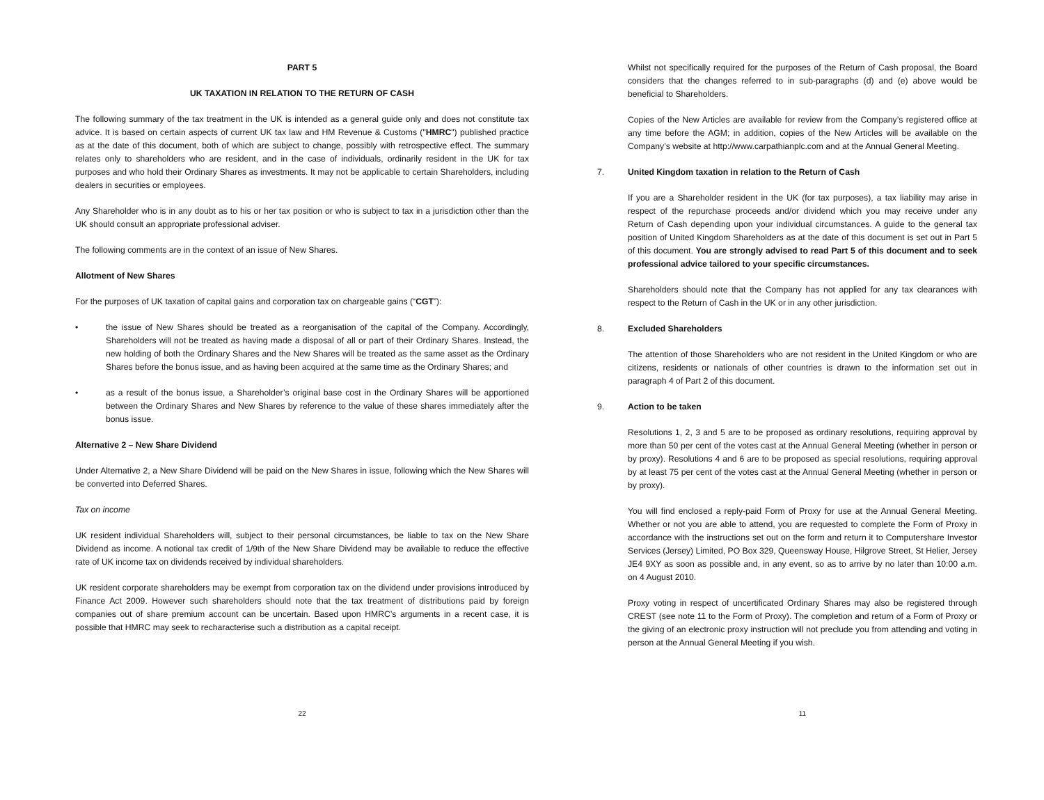PART 5
UK TAXATION IN RELATION TO THE RETURN OF CASH
The following summary of the tax treatment in the UK is intended as a general guide only and does not constitute tax advice. It is based on certain aspects of current UK tax law and HM Revenue & Customs ("HMRC") published practice as at the date of this document, both of which are subject to change, possibly with retrospective effect. The summary relates only to shareholders who are resident, and in the case of individuals, ordinarily resident in the UK for tax purposes and who hold their Ordinary Shares as investments. It may not be applicable to certain Shareholders, including dealers in securities or employees.
Any Shareholder who is in any doubt as to his or her tax position or who is subject to tax in a jurisdiction other than the UK should consult an appropriate professional adviser.
The following comments are in the context of an issue of New Shares.
Allotment of New Shares
For the purposes of UK taxation of capital gains and corporation tax on chargeable gains (“CGT”):
• the issue of New Shares should be treated as a reorganisation of the capital of the Company. Accordingly, Shareholders will not be treated as having made a disposal of all or part of their Ordinary Shares. Instead, the new holding of both the Ordinary Shares and the New Shares will be treated as the same asset as the Ordinary Shares before the bonus issue, and as having been acquired at the same time as the Ordinary Shares; and
• as a result of the bonus issue, a Shareholder’s original base cost in the Ordinary Shares will be apportioned between the Ordinary Shares and New Shares by reference to the value of these shares immediately after the bonus issue.
Alternative 2 – New Share Dividend
Under Alternative 2, a New Share Dividend will be paid on the New Shares in issue, following which the New Shares will be converted into Deferred Shares.
Tax on income
UK resident individual Shareholders will, subject to their personal circumstances, be liable to tax on the New Share Dividend as income. A notional tax credit of 1/9th of the New Share Dividend may be available to reduce the effective rate of UK income tax on dividends received by individual shareholders.
UK resident corporate shareholders may be exempt from corporation tax on the dividend under provisions introduced by Finance Act 2009. However such shareholders should note that the tax treatment of distributions paid by foreign companies out of share premium account can be uncertain. Based upon HMRC’s arguments in a recent case, it is possible that HMRC may seek to recharacterise such a distribution as a capital receipt.
22
Whilst not specifically required for the purposes of the Return of Cash proposal, the Board considers that the changes referred to in sub-paragraphs (d) and (e) above would be beneficial to Shareholders.
Copies of the New Articles are available for review from the Company’s registered office at any time before the AGM; in addition, copies of the New Articles will be available on the Company’s website at http://www.carpathianplc.com and at the Annual General Meeting.
7. United Kingdom taxation in relation to the Return of Cash
If you are a Shareholder resident in the UK (for tax purposes), a tax liability may arise in respect of the repurchase proceeds and/or dividend which you may receive under any Return of Cash depending upon your individual circumstances. A guide to the general tax position of United Kingdom Shareholders as at the date of this document is set out in Part 5 of this document. You are strongly advised to read Part 5 of this document and to seek professional advice tailored to your specific circumstances.
Shareholders should note that the Company has not applied for any tax clearances with respect to the Return of Cash in the UK or in any other jurisdiction.
8. Excluded Shareholders
The attention of those Shareholders who are not resident in the United Kingdom or who are citizens, residents or nationals of other countries is drawn to the information set out in paragraph 4 of Part 2 of this document.
9. Action to be taken
Resolutions 1, 2, 3 and 5 are to be proposed as ordinary resolutions, requiring approval by more than 50 per cent of the votes cast at the Annual General Meeting (whether in person or by proxy). Resolutions 4 and 6 are to be proposed as special resolutions, requiring approval by at least 75 per cent of the votes cast at the Annual General Meeting (whether in person or by proxy).
You will find enclosed a reply-paid Form of Proxy for use at the Annual General Meeting. Whether or not you are able to attend, you are requested to complete the Form of Proxy in accordance with the instructions set out on the form and return it to Computershare Investor Services (Jersey) Limited, PO Box 329, Queensway House, Hilgrove Street, St Helier, Jersey JE4 9XY as soon as possible and, in any event, so as to arrive by no later than 10:00 a.m. on 4 August 2010.
Proxy voting in respect of uncertificated Ordinary Shares may also be registered through CREST (see note 11 to the Form of Proxy). The completion and return of a Form of Proxy or the giving of an electronic proxy instruction will not preclude you from attending and voting in person at the Annual General Meeting if you wish.
11